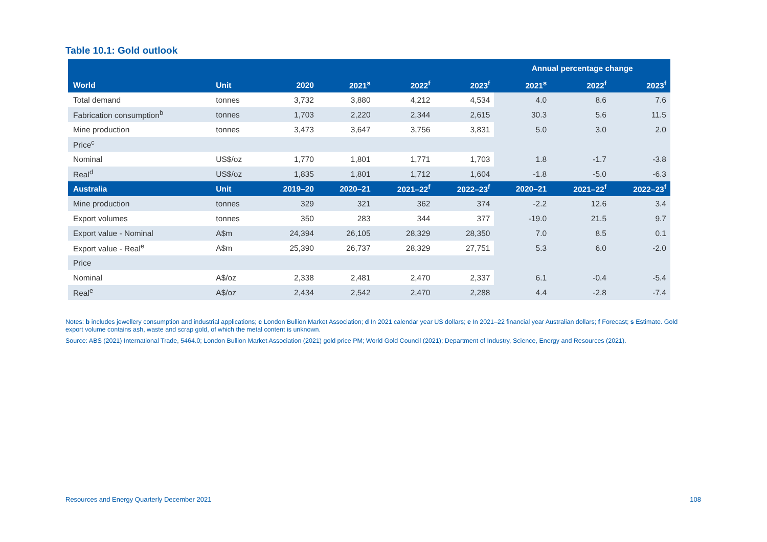Table 10.1: Gold outlook
| | | | | | | Annual percentage change | | |
| --- | --- | --- | --- | --- | --- | --- | --- | --- |
| World | Unit | 2020 | 2021<sup>s</sup> | 2022<sup>f</sup> | 2023<sup>f</sup> | 2021<sup>s</sup> | 2022<sup>f</sup> | 2023<sup>f</sup> |
| Total demand | tonnes | 3,732 | 3,880 | 4,212 | 4,534 | 4.0 | 8.6 | 7.6 |
| Fabrication consumption<sup>b</sup> | tonnes | 1,703 | 2,220 | 2,344 | 2,615 | 30.3 | 5.6 | 11.5 |
| Mine production | tonnes | 3,473 | 3,647 | 3,756 | 3,831 | 5.0 | 3.0 | 2.0 |
| Price<sup>c</sup> | | | | | | | | |
| Nominal | US$/oz | 1,770 | 1,801 | 1,771 | 1,703 | 1.8 | -1.7 | -3.8 |
| Real<sup>d</sup> | US$/oz | 1,835 | 1,801 | 1,712 | 1,604 | -1.8 | -5.0 | -6.3 |
| Australia | Unit | 2019–20 | 2020–21 | 2021–22<sup>f</sup> | 2022–23<sup>f</sup> | 2020–21 | 2021–22<sup>f</sup> | 2022–23<sup>f</sup> |
| Mine production | tonnes | 329 | 321 | 362 | 374 | -2.2 | 12.6 | 3.4 |
| Export volumes | tonnes | 350 | 283 | 344 | 377 | -19.0 | 21.5 | 9.7 |
| Export value - Nominal | A$m | 24,394 | 26,105 | 28,329 | 28,350 | 7.0 | 8.5 | 0.1 |
| Export value - Real<sup>e</sup> | A$m | 25,390 | 26,737 | 28,329 | 27,751 | 5.3 | 6.0 | -2.0 |
| Price | | | | | | | | |
| Nominal | A$/oz | 2,338 | 2,481 | 2,470 | 2,337 | 6.1 | -0.4 | -5.4 |
| Real<sup>e</sup> | A$/oz | 2,434 | 2,542 | 2,470 | 2,288 | 4.4 | -2.8 | -7.4 |
Notes: b includes jewellery consumption and industrial applications; c London Bullion Market Association; d In 2021 calendar year US dollars; e In 2021–22 financial year Australian dollars; f Forecast; s Estimate. Gold export volume contains ash, waste and scrap gold, of which the metal content is unknown.
Source: ABS (2021) International Trade, 5464.0; London Bullion Market Association (2021) gold price PM; World Gold Council (2021); Department of Industry, Science, Energy and Resources (2021).
Resources and Energy Quarterly December 2021 108